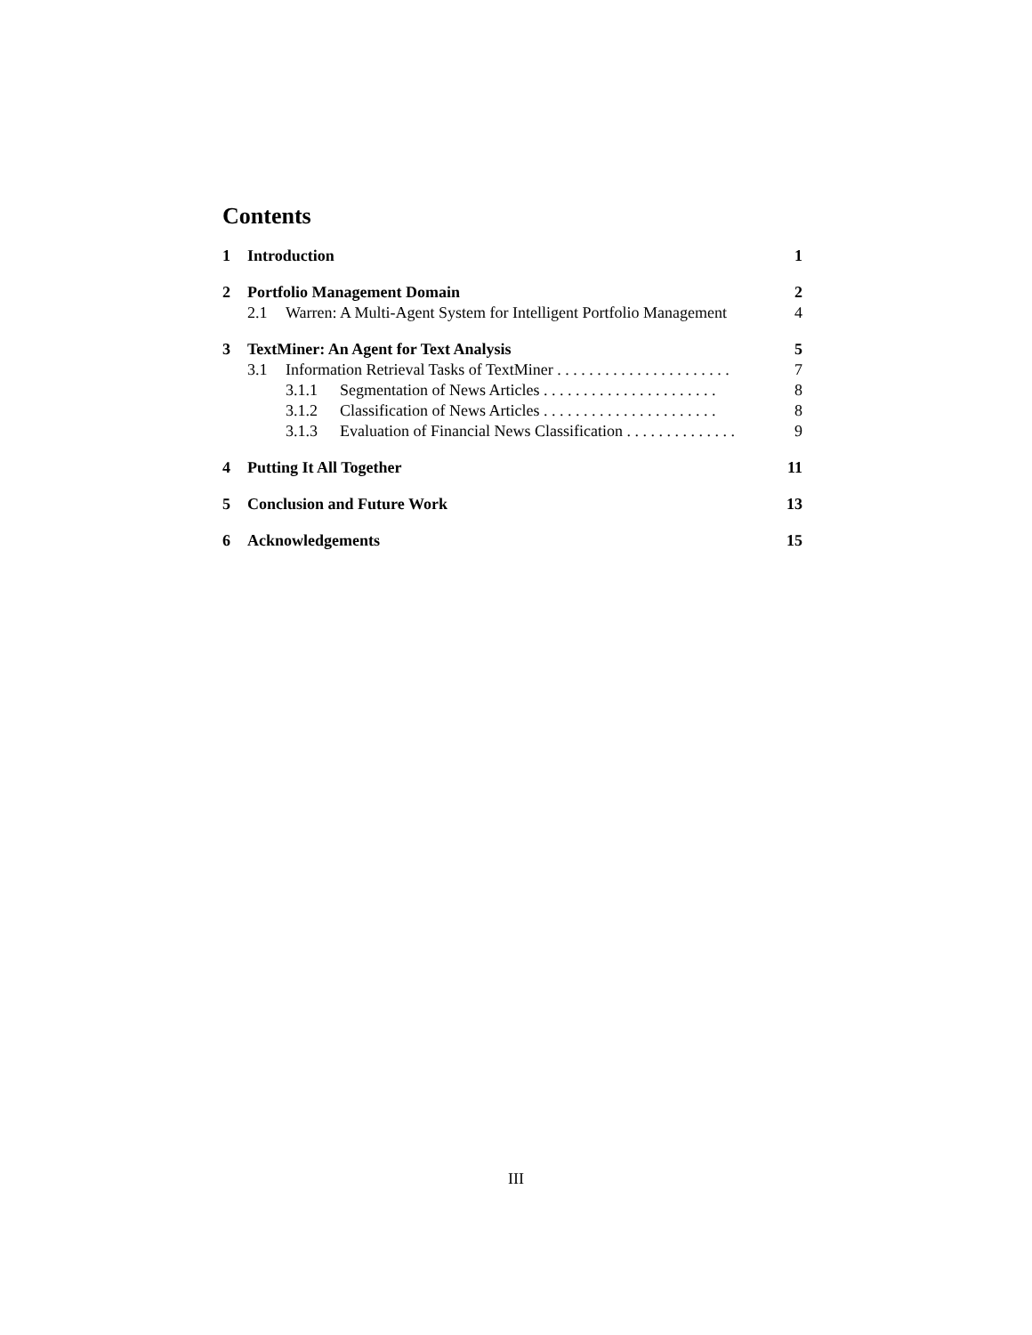Contents
1 Introduction 1
2 Portfolio Management Domain 2
2.1 Warren: A Multi-Agent System for Intelligent Portfolio Management 4
3 TextMiner: An Agent for Text Analysis 5
3.1 Information Retrieval Tasks of TextMiner . . . . . . . . . . . . . . . . . . . . . . 7
3.1.1 Segmentation of News Articles . . . . . . . . . . . . . . . . . . . . . . 8
3.1.2 Classification of News Articles . . . . . . . . . . . . . . . . . . . . . . 8
3.1.3 Evaluation of Financial News Classification . . . . . . . . . . . . . . 9
4 Putting It All Together 11
5 Conclusion and Future Work 13
6 Acknowledgements 15
III